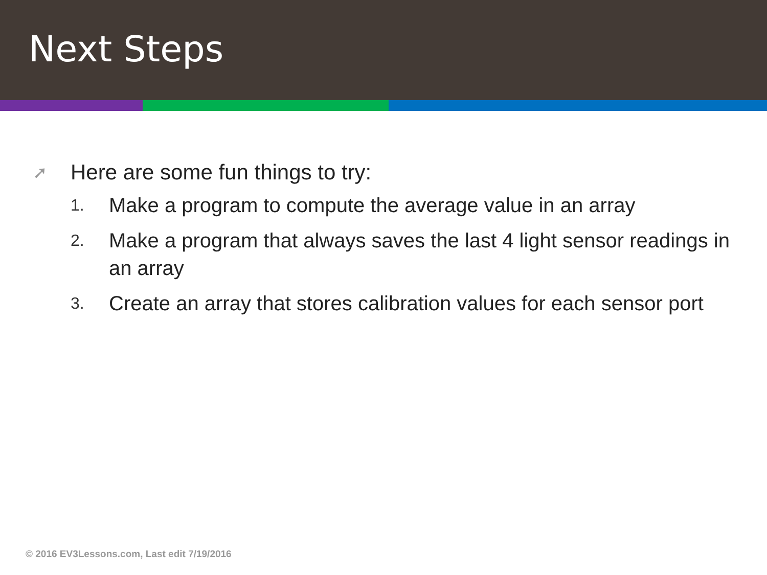Next Steps
➚ Here are some fun things to try:
1. Make a program to compute the average value in an array
2. Make a program that always saves the last 4 light sensor readings in an array
3. Create an array that stores calibration values for each sensor port
© 2016 EV3Lessons.com, Last edit 7/19/2016